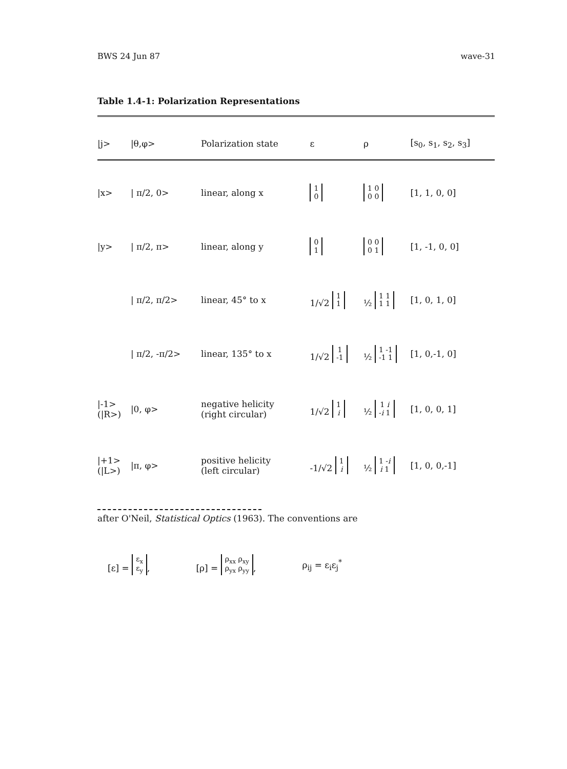BWS 24 Jun 87 wave-31
Table 1.4-1: Polarization Representations
| /j> | /θ,φ> | Polarization state | ε | ρ | [s<sub>0</sub>, s<sub>1</sub>, s<sub>2</sub>, s<sub>3</sub>] |
| --- | --- | --- | --- | --- | --- |
| /x> | / π/2, 0> | linear, along x | 1 0 | 1 0 0 0 | [1, 1, 0, 0] |
| /y> | / π/2, π> | linear, along y | 0 1 | 0 0 0 1 | [1, -1, 0, 0] |
| | / π/2, π/2> | linear, 45° to x | 1/√2 1 1 | ½ 1 1 1 1 | [1, 0, 1, 0] |
| | / π/2, -π/2> | linear, 135° to x | 1/√2 1 -1 | ½ 1 -1 -1 1 | [1, 0,-1, 0] |
| /-1> (/R>) | /0, φ> | negative helicity (right circular) | 1/√2 1 i | ½ 1 i - i 1 | [1, 0, 0, 1] |
| /+1> (/L>) | /π, φ> | positive helicity (left circular) | -1/√2 1 i | ½ 1 - i i 1 | [1, 0, 0,-1] |
after O'Neil, Statistical Optics (1963). The conventions are
[ε] = ε<sub>x</sub>
ε<sub>y</sub>, [ρ] = ρ<sub>xx</sub> ρ<sub>xy</sub>
ρ<sub>yx</sub> ρ<sub>yy</sub>, ρ<sub>ij</sub> = ε<sub>i</sub>ε<sub>j</sub><sup>*</sup>